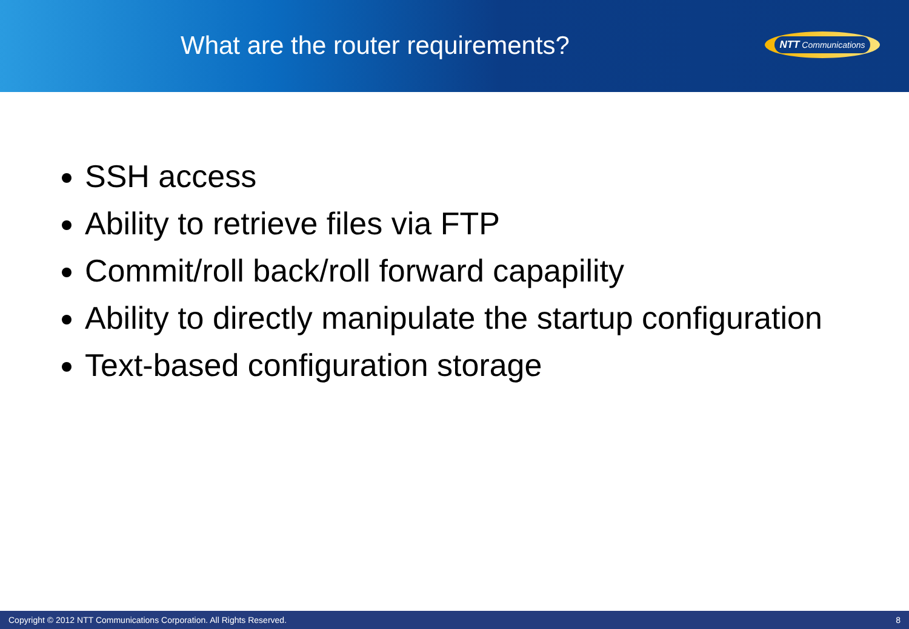What are the router requirements?
NTT Communications
SSH access
Ability to retrieve files via FTP
Commit/roll back/roll forward capapility
Ability to directly manipulate the startup configuration
Text-based configuration storage
Copyright © 2012 NTT Communications Corporation. All Rights Reserved. 8